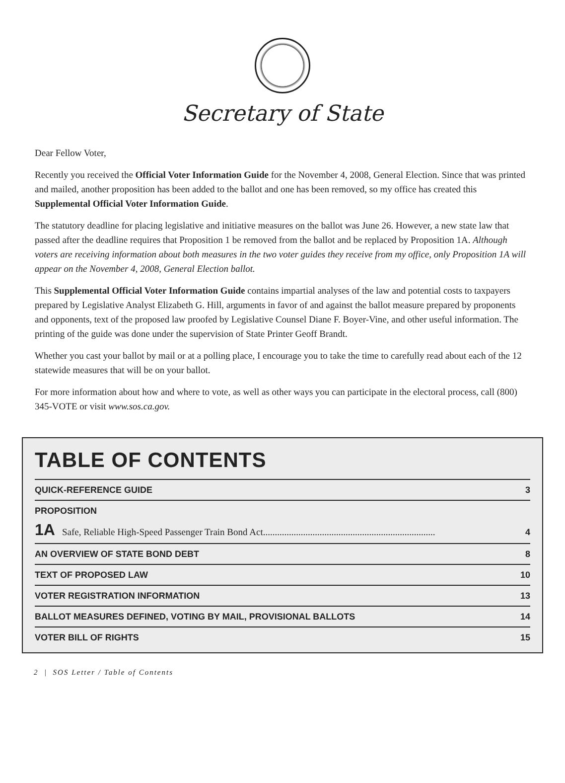Secretary of State
Dear Fellow Voter,
Recently you received the Official Voter Information Guide for the November 4, 2008, General Election. Since that was printed and mailed, another proposition has been added to the ballot and one has been removed, so my office has created this Supplemental Official Voter Information Guide.
The statutory deadline for placing legislative and initiative measures on the ballot was June 26. However, a new state law that passed after the deadline requires that Proposition 1 be removed from the ballot and be replaced by Proposition 1A. Although voters are receiving information about both measures in the two voter guides they receive from my office, only Proposition 1A will appear on the November 4, 2008, General Election ballot.
This Supplemental Official Voter Information Guide contains impartial analyses of the law and potential costs to taxpayers prepared by Legislative Analyst Elizabeth G. Hill, arguments in favor of and against the ballot measure prepared by proponents and opponents, text of the proposed law proofed by Legislative Counsel Diane F. Boyer-Vine, and other useful information. The printing of the guide was done under the supervision of State Printer Geoff Brandt.
Whether you cast your ballot by mail or at a polling place, I encourage you to take the time to carefully read about each of the 12 statewide measures that will be on your ballot.
For more information about how and where to vote, as well as other ways you can participate in the electoral process, call (800) 345-VOTE or visit www.sos.ca.gov.
TABLE OF CONTENTS
QUICK-REFERENCE GUIDE 3
PROPOSITION
1A Safe, Reliable High-Speed Passenger Train Bond Act......................................................................... 4
AN OVERVIEW OF STATE BOND DEBT 8
TEXT OF PROPOSED LAW 10
VOTER REGISTRATION INFORMATION 13
BALLOT MEASURES DEFINED, VOTING BY MAIL, PROVISIONAL BALLOTS 14
VOTER BILL OF RIGHTS 15
2 | SOS Letter / Table of Contents